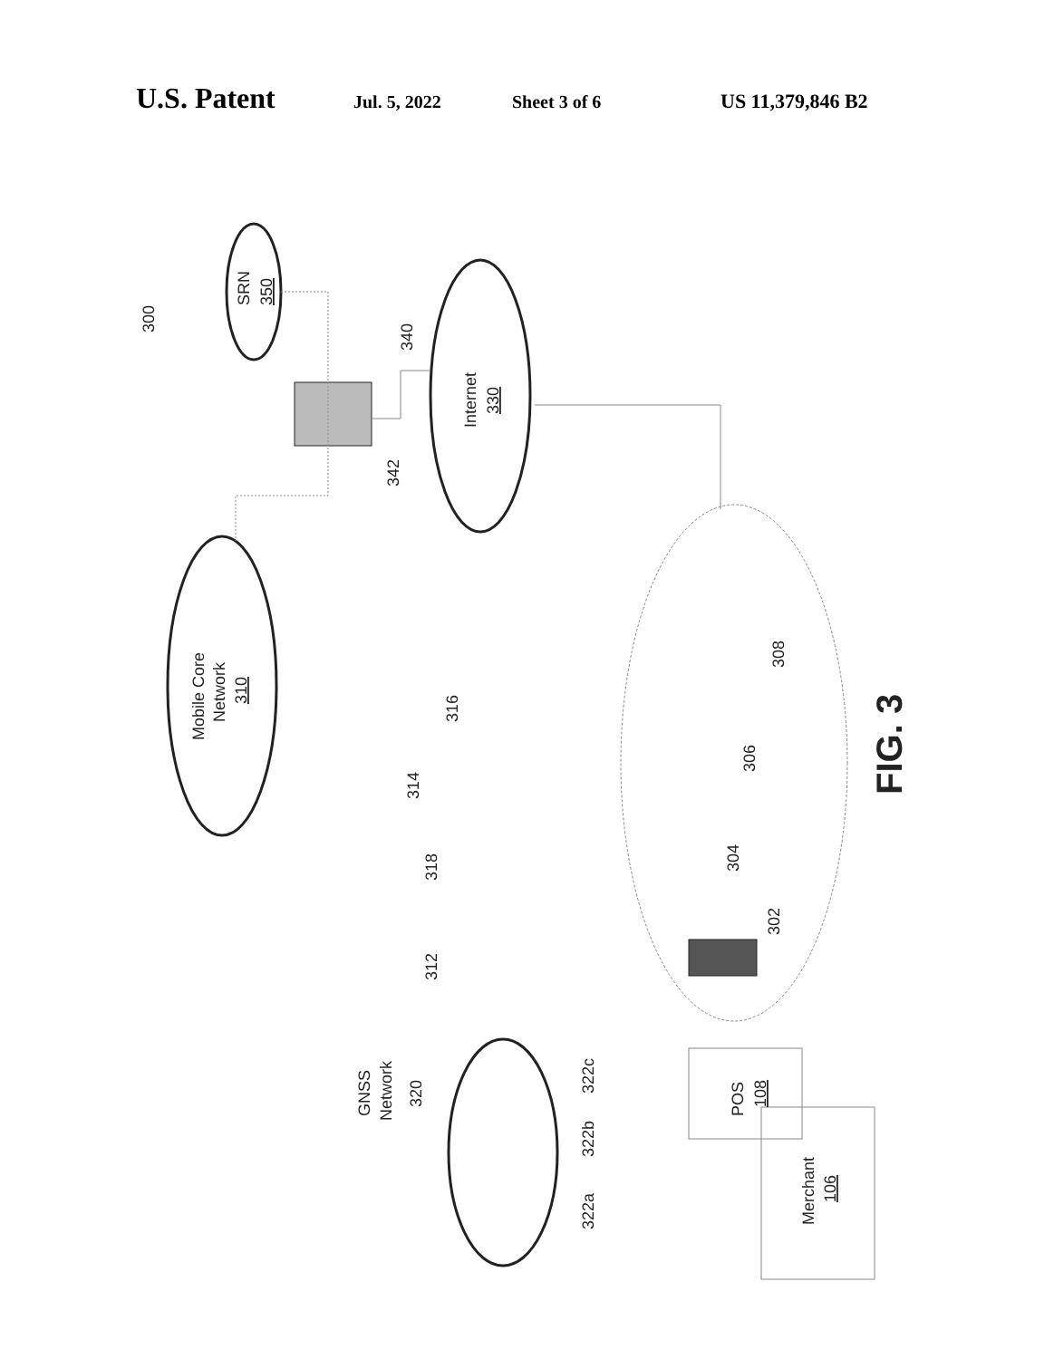U.S. Patent Jul. 5, 2022 Sheet 3 of 6 US 11,379,846 B2
300
SRN
350
340
342
Internet
330
Mobile Core
Network
310
316
314
318
312
308
306
304
302
GNSS
Network
320
322c
322b
322a
POS
108
Merchant
106
FIG. 3